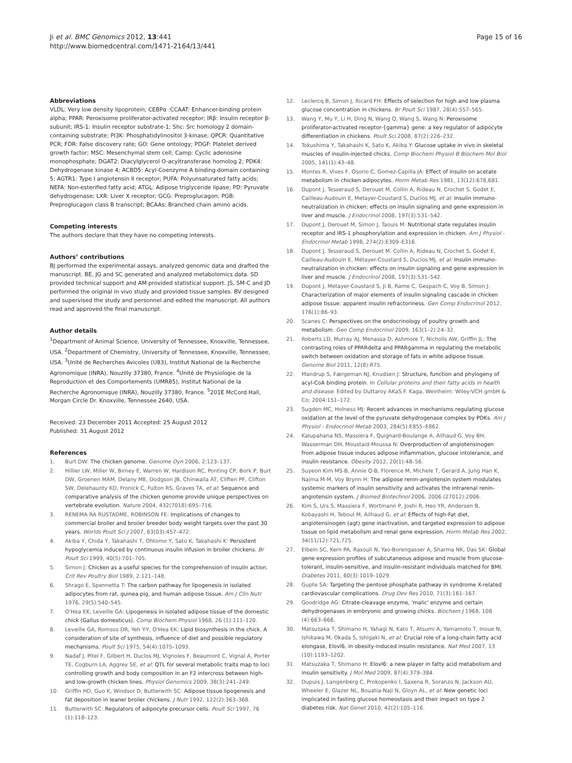Ji et al. BMC Genomics 2012, 13:441
http://www.biomedcentral.com/1471-2164/13/441
Page 15 of 16
Abbreviations
VLDL: Very low density lipoprotein; CEBPα :CCAAT: Enhancer-binding protein alpha; PPAR: Peroxisome proliferator-activated receptor; IRβ: Insulin receptor β-subunit; IRS-1: Insulin receptor substrate-1; Shc: Src homology 2 domain-containing substrate; PI3K: Phosphatidylinositol 3-kinase; QPCR: Quantitative PCR; FDR: False discovery rate; GO: Gene ontology; PDGF: Platelet derived growth factor; MSC: Mesenchymal stem cell; Camp: Cyclic adenosine monophosphate; DGAT2: Diacylglycerol O-acyltransferase homolog 2; PDK4: Dehydrogenase kinase 4; ACBD5: Acyl-Coenzyme A binding domain containing 5; AGTR1: Type I angiotensin II receptor; PUFA: Polyunsaturated fatty acids; NEFA: Non-esterified fatty acid; ATGL: Adipose triglyceride lipase; PD: Pyruvate dehydrogenase; LXR: Liver X receptor; GCG: Preproglucagon; PGB: Preproglucagon class B transcript; BCAAs: Branched chain amino acids.
Competing interests
The authors declare that they have no competing interests.
Authors’ contributions
BJ performed the experimental assays, analyzed genomic data and drafted the manuscript. BE, JG and SC generated and analyzed metabolomics data. SD provided technical support and AM provided statistical support. JS, SM-C and JD performed the original in vivo study and provided tissue samples. BV designed and supervised the study and personnel and edited the manuscript. All authors read and approved the final manuscript.
Author details
<sup>1</sup> Department of Animal Science, University of Tennessee, Knoxville, Tennessee, USA. <sup>2</sup>Department of Chemistry, University of Tennessee, Knoxville, Tennessee, USA. <sup>3</sup>Unité de Recherches Avicoles (U83), Institut National de la Recherche Agronomique (INRA), Nouzilly 37380, France. <sup>4</sup>Unité de Physiologie de la Reproduction et des Comportements (UMR85), Institut National de la Recherche Agronomique (INRA), Nouzilly 37380, France. <sup>5</sup>201E McCord Hall, Morgan Circle Dr. Knoxville, Tennessee 2640, USA.
Received: 23 December 2011 Accepted: 25 August 2012
Published: 31 August 2012
References
1. Burt DW: The chicken genome. Genome Dyn 2006, 2:123–137.
2. Hillier LW, Miller W, Birney E, Warren W, Hardison RC, Ponting CP, Bork P, Burt DW, Groenen MAM, Delany ME, Dodgson JB, Chinwalla AT, Cliften PF, Clifton SW, Delehaunty KD, Fronick C, Fulton RS, Graves TA, et al: Sequence and comparative analysis of the chicken genome provide unique perspectives on vertebrate evolution. Nature 2004, 432(7018):695–716.
3. RENEMA RA RUSTADME, ROBINSON FE: Implications of changes to commercial broiler and broiler breeder body weight targets over the past 30 years. Worlds Poult Sci J 2007, 63(03):457–472.
4. Akiba Y, Chida Y, Takahashi T, Ohtomo Y, Sato K, Takahashi K: Persistent hypoglycemia induced by continuous insulin infusion in broiler chickens. Br Poult Sci 1999, 40(5):701–705.
5. Simon J: Chicken as a useful species for the comprehension of insulin action. Crit Rev Poultry Biol 1989, 2:121–148.
6. Shrago E, Spennetta T: The carbon pathway for lipogenesis in isolated adipocytes from rat, guinea pig, and human adipose tissue. Am J Clin Nutr 1976, 29(5):540–545.
7. O'Hea EK, Leveille GA: Lipogenesis in isolated adipose tissue of the domestic chick (Gallus domesticus). Comp Biochem Physiol 1968, 26 (1):111–120.
8. Leveille GA, Romsos DR, Yeh Y-Y, O'Hea EK: Lipid biosynthesis in the chick. A consideration of site of synthesis, influence of diet and possible regulatory mechanisms. Poult Sci 1975, 54(4):1075–1093.
9. Nadaf J, Pitel F, Gilbert H, Duclos MJ, Vignoles F, Beaumont C, Vignal A, Porter TE, Cogburn LA, Aggrey SE, et al: QTL for several metabolic traits map to loci controlling growth and body composition in an F2 intercross between high- and low-growth chicken lines. Physiol Genomics 2009, 38(3):241–249.
10. Griffin HD, Guo K, Windsor D, Butterwith SC: Adipose tissue lipogenesis and fat deposition in leaner broiler chickens. J Nutr 1992, 122(2):363–368.
11. Butterwith SC: Regulators of adipocyte precursor cells. Poult Sci 1997, 76 (1):118–123.
12. Leclercq B, Simon J, Ricard FH: Effects of selection for high and low plasma glucose concentration in chickens. Br Poult Sci 1987, 28(4):557–565.
13. Wang Y, Mu Y, Li H, Ding N, Wang Q, Wang S, Wang N: Peroxisome proliferator-activated receptor-{gamma} gene: a key regulator of adipocyte differentiation in chickens. Poult Sci 2008, 87(2):226–232.
14. Tokushima Y, Takahashi K, Sato K, Akiba Y: Glucose uptake in vivo in skeletal muscles of insulin-injected chicks. Comp Biochem Physiol B Biochem Mol Biol 2005, 141(1):43–48.
15. Montes R, Vives F, Osorio C, Gomez-Capilla JA: Effect of insulin on acetate metabolism in chicken adipocytes. Horm Metab Res 1981, 13(12):678,681.
16. Dupont J, Tesseraud S, Derouet M, Collin A, Rideau N, Crochet S, Godet E, Cailleau-Audouin E, Metayer-Coustard S, Duclos MJ, et al: Insulin immuno-neutralization in chicken: effects on insulin signaling and gene expression in liver and muscle. J Endocrinol 2008, 197(3):531–542.
17. Dupont J, Derouet M, Simon J, Taouis M: Nutritional state regulates insulin receptor and IRS-1 phosphorylation and expression in chicken. Am J Physiol - Endocrinol Metab 1998, 274(2):E309–E316.
18. Dupont J, Tesseraud S, Derouet M, Collin A, Rideau N, Crochet S, Godet E, Cailleau-Audouin E, Métayer-Coustard S, Duclos MJ, et al: Insulin immuno-neutralization in chicken: effects on insulin signaling and gene expression in liver and muscle. J Endocrinol 2008, 197(3):531–542.
19. Dupont J, Metayer-Coustard S, Ji B, Rame C, Gespach C, Voy B, Simon J: Characterization of major elements of insulin signaling cascade in chicken adipose tissue: apparent insulin refractoriness. Gen Comp Endocrinol 2012, 176(1):86–93.
20. Scanes C: Perspectives on the endocrinology of poultry growth and metabolism. Gen Comp Endocrinol 2009, 163(1–2):24–32.
21. Roberts LD, Murray AJ, Menassa D, Ashmore T, Nicholls AW, Griffin JL: The contrasting roles of PPARdelta and PPARgamma in regulating the metabolic switch between oxidation and storage of fats in white adipose tissue. Genome Biol 2011, 12(8):R75.
22. Mandrup S, Færgeman NJ, Knudsen J: Structure, function and phylogeny of acyl-CoA binding protein. In Cellular proteins and their fatty acids in health and disease. Edited by Duttaroy AKaS F. Kaga, Weinheim: Wiley-VCH gmbH & Co; 2004:151–172.
23. Sugden MC, Holness MJ: Recent advances in mechanisms regulating glucose oxidation at the level of the pyruvate dehydrogenase complex by PDKs. Am J Physiol - Endocrinol Metab 2003, 284(5):E855–E862.
24. Kalupahana NS, Massiera F, Quignard-Boulange A, Ailhaud G, Voy BH, Wasserman DH, Moustaid-Moussa N: Overproduction of angiotensinogen from adipose tissue induces adipose inflammation, glucose intolerance, and insulin resistance. Obesity 2012, 20(1):48–56.
25. Suyeon Kim MS-B, Annie Q-B, Florence M, Michele T, Gerard A, Jung Han K, Naima M-M, Voy Brynn H: The adipose renin-angiotensin system modulates systemic markers of insulin sensitivity and activates the intrarenal renin-angiotensin system. J Biomed Biotechnol 2006, 2006 (27012):2006.
26. Kim S, Urs S, Massiera F, Wortmann P, Joshi R, Heo YR, Andersen B, Kobayashi H, Teboul M, Ailhaud G, et al: Effects of high-Fat diet, angiotensinogen (agt) gene inactivation, and targeted expression to adipose tissue on lipid metabolism and renal gene expression. Horm Metab Res 2002, 34(11/12):721,725.
27. Elbein SC, Kern PA, Rasouli N, Yao-Borengasser A, Sharma NK, Das SK: Global gene expression profiles of subcutaneous adipose and muscle from glucose-tolerant, insulin-sensitive, and insulin-resistant individuals matched for BMI. Diabetes 2011, 60(3):1019–1029.
28. Gupte SA: Targeting the pentose phosphate pathway in syndrome X-related cardiovascular complications. Drug Dev Res 2010, 71(3):161–167.
29. Goodridge AG: Citrate-cleavage enzyme, 'malic' enzyme and certain dehydrogenases in embryonic and growing chicks. Biochem J 1968, 108 (4):663–666.
30. Matsuzaka T, Shimano H, Yahagi N, Kato T, Atsumi A, Yamamoto T, Inoue N, Ishikawa M, Okada S, Ishigaki N, et al: Crucial role of a long-chain fatty acid elongase, Elovl6, in obesity-induced insulin resistance. Nat Med 2007, 13 (10):1193–1202.
31. Matsuzaka T, Shimano H: Elovl6: a new player in fatty acid metabolism and insulin sensitivity. J Mol Med 2009, 87(4):379–384.
32. Dupuis J, Langenberg C, Prokopenko I, Saxena R, Soranzo N, Jackson AU, Wheeler E, Glazer NL, Bouatia-Naji N, Gloyn AL, et al: New genetic loci implicated in fasting glucose homeostasis and their impact on type 2 diabetes risk. Nat Genet 2010, 42(2):105–116.